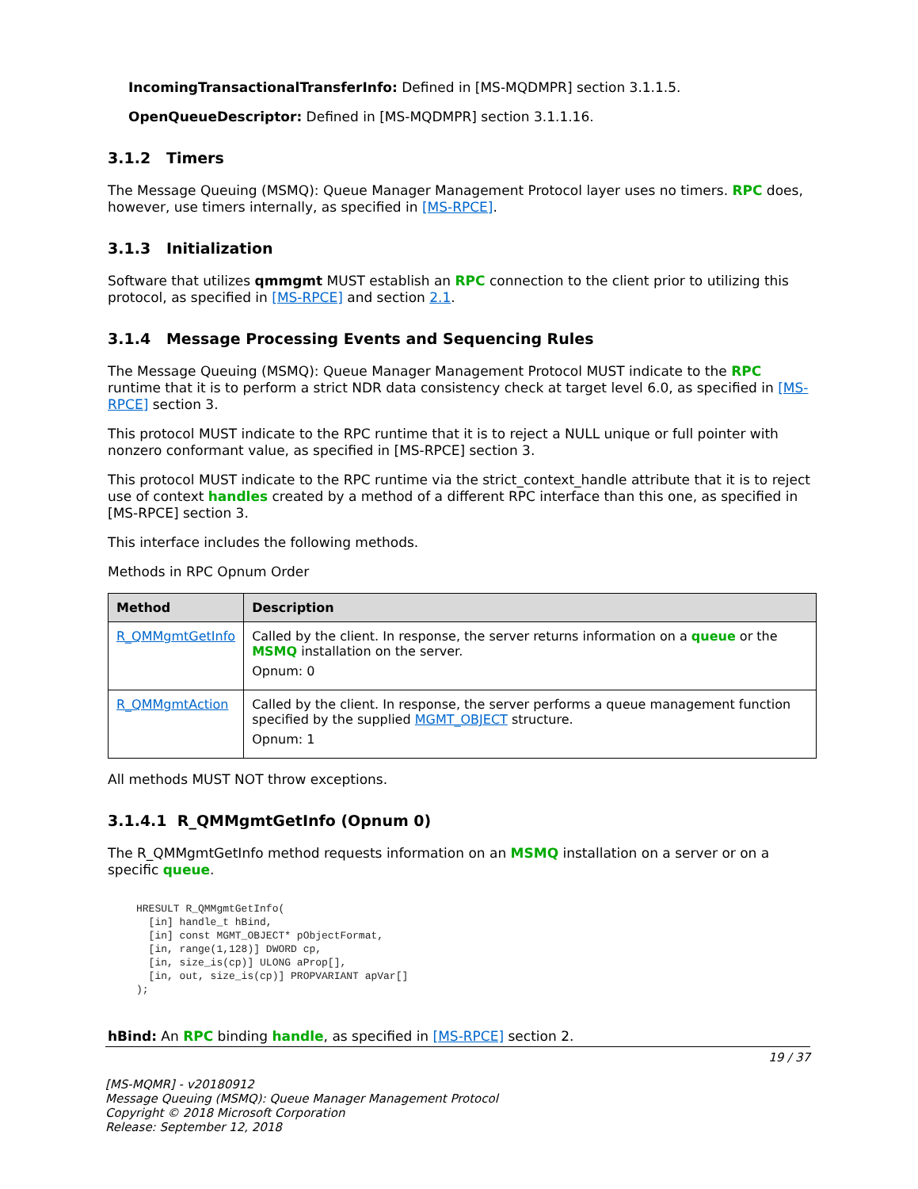IncomingTransactionalTransferInfo: Defined in [MS-MQDMPR] section 3.1.1.5.
OpenQueueDescriptor: Defined in [MS-MQDMPR] section 3.1.1.16.
3.1.2 Timers
The Message Queuing (MSMQ): Queue Manager Management Protocol layer uses no timers. RPC does, however, use timers internally, as specified in [MS-RPCE].
3.1.3 Initialization
Software that utilizes qmmgmt MUST establish an RPC connection to the client prior to utilizing this protocol, as specified in [MS-RPCE] and section 2.1.
3.1.4 Message Processing Events and Sequencing Rules
The Message Queuing (MSMQ): Queue Manager Management Protocol MUST indicate to the RPC runtime that it is to perform a strict NDR data consistency check at target level 6.0, as specified in [MS-RPCE] section 3.
This protocol MUST indicate to the RPC runtime that it is to reject a NULL unique or full pointer with nonzero conformant value, as specified in [MS-RPCE] section 3.
This protocol MUST indicate to the RPC runtime via the strict_context_handle attribute that it is to reject use of context handles created by a method of a different RPC interface than this one, as specified in [MS-RPCE] section 3.
This interface includes the following methods.
Methods in RPC Opnum Order
| Method | Description |
| --- | --- |
| R_QMMgmtGetInfo | Called by the client. In response, the server returns information on a queue or the MSMQ installation on the server. Opnum: 0 |
| R_QMMgmtAction | Called by the client. In response, the server performs a queue management function specified by the supplied MGMT_OBJECT structure. Opnum: 1 |
All methods MUST NOT throw exceptions.
3.1.4.1 R_QMMgmtGetInfo (Opnum 0)
The R_QMMgmtGetInfo method requests information on an MSMQ installation on a server or on a specific queue.
HRESULT R_QMMgmtGetInfo(
  [in] handle_t hBind,
  [in] const MGMT_OBJECT* pObjectFormat,
  [in, range(1,128)] DWORD cp,
  [in, size_is(cp)] ULONG aProp[],
  [in, out, size_is(cp)] PROPVARIANT apVar[]
);
hBind: An RPC binding handle, as specified in [MS-RPCE] section 2.
19 / 37
[MS-MQMR] - v20180912
Message Queuing (MSMQ): Queue Manager Management Protocol
Copyright © 2018 Microsoft Corporation
Release: September 12, 2018